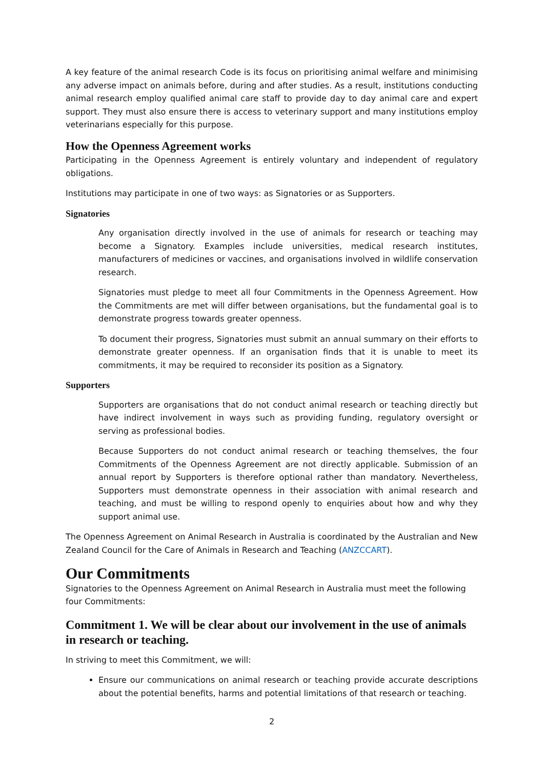A key feature of the animal research Code is its focus on prioritising animal welfare and minimising any adverse impact on animals before, during and after studies. As a result, institutions conducting animal research employ qualified animal care staff to provide day to day animal care and expert support. They must also ensure there is access to veterinary support and many institutions employ veterinarians especially for this purpose.
How the Openness Agreement works
Participating in the Openness Agreement is entirely voluntary and independent of regulatory obligations.
Institutions may participate in one of two ways: as Signatories or as Supporters.
Signatories
Any organisation directly involved in the use of animals for research or teaching may become a Signatory. Examples include universities, medical research institutes, manufacturers of medicines or vaccines, and organisations involved in wildlife conservation research.
Signatories must pledge to meet all four Commitments in the Openness Agreement. How the Commitments are met will differ between organisations, but the fundamental goal is to demonstrate progress towards greater openness.
To document their progress, Signatories must submit an annual summary on their efforts to demonstrate greater openness. If an organisation finds that it is unable to meet its commitments, it may be required to reconsider its position as a Signatory.
Supporters
Supporters are organisations that do not conduct animal research or teaching directly but have indirect involvement in ways such as providing funding, regulatory oversight or serving as professional bodies.
Because Supporters do not conduct animal research or teaching themselves, the four Commitments of the Openness Agreement are not directly applicable. Submission of an annual report by Supporters is therefore optional rather than mandatory. Nevertheless, Supporters must demonstrate openness in their association with animal research and teaching, and must be willing to respond openly to enquiries about how and why they support animal use.
The Openness Agreement on Animal Research in Australia is coordinated by the Australian and New Zealand Council for the Care of Animals in Research and Teaching (ANZCCART).
Our Commitments
Signatories to the Openness Agreement on Animal Research in Australia must meet the following four Commitments:
Commitment 1. We will be clear about our involvement in the use of animals in research or teaching.
In striving to meet this Commitment, we will:
Ensure our communications on animal research or teaching provide accurate descriptions about the potential benefits, harms and potential limitations of that research or teaching.
2